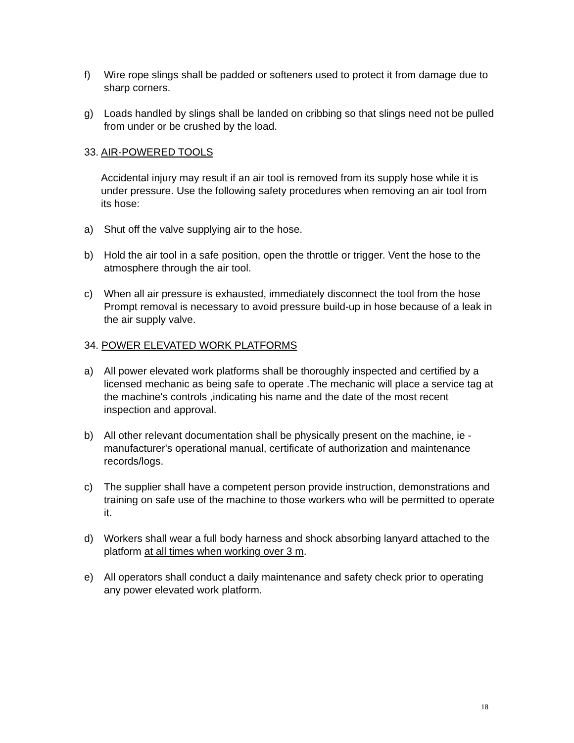f) Wire rope slings shall be padded or softeners used to protect it from damage due to sharp corners.
g) Loads handled by slings shall be landed on cribbing so that slings need not be pulled from under or be crushed by the load.
33. AIR-POWERED TOOLS
Accidental injury may result if an air tool is removed from its supply hose while it is under pressure. Use the following safety procedures when removing an air tool from its hose:
a) Shut off the valve supplying air to the hose.
b) Hold the air tool in a safe position, open the throttle or trigger. Vent the hose to the atmosphere through the air tool.
c) When all air pressure is exhausted, immediately disconnect the tool from the hose Prompt removal is necessary to avoid pressure build-up in hose because of a leak in the air supply valve.
34. POWER ELEVATED WORK PLATFORMS
a) All power elevated work platforms shall be thoroughly inspected and certified by a licensed mechanic as being safe to operate .The mechanic will place a service tag at the machine's controls ,indicating his name and the date of the most recent inspection and approval.
b) All other relevant documentation shall be physically present on the machine, ie - manufacturer's operational manual, certificate of authorization and maintenance records/logs.
c) The supplier shall have a competent person provide instruction, demonstrations and training on safe use of the machine to those workers who will be permitted to operate it.
d) Workers shall wear a full body harness and shock absorbing lanyard attached to the platform at all times when working over 3 m.
e) All operators shall conduct a daily maintenance and safety check prior to operating any power elevated work platform.
18